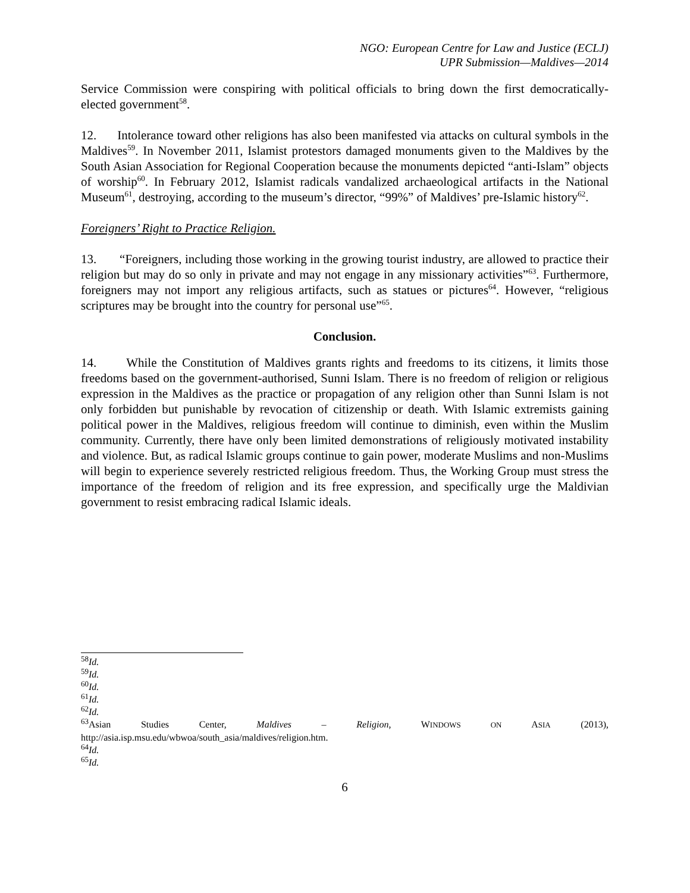NGO: European Centre for Law and Justice (ECLJ)
UPR Submission—Maldives—2014
Service Commission were conspiring with political officials to bring down the first democratically-elected government<sup>58</sup>.
12. Intolerance toward other religions has also been manifested via attacks on cultural symbols in the Maldives<sup>59</sup>. In November 2011, Islamist protestors damaged monuments given to the Maldives by the South Asian Association for Regional Cooperation because the monuments depicted “anti-Islam” objects of worship<sup>60</sup>. In February 2012, Islamist radicals vandalized archaeological artifacts in the National Museum<sup>61</sup>, destroying, according to the museum’s director, “99%” of Maldives’ pre-Islamic history<sup>62</sup>.
Foreigners’ Right to Practice Religion.
13. “Foreigners, including those working in the growing tourist industry, are allowed to practice their religion but may do so only in private and may not engage in any missionary activities”<sup>63</sup>. Furthermore, foreigners may not import any religious artifacts, such as statues or pictures<sup>64</sup>. However, “religious scriptures may be brought into the country for personal use”<sup>65</sup>.
Conclusion.
14. While the Constitution of Maldives grants rights and freedoms to its citizens, it limits those freedoms based on the government-authorised, Sunni Islam. There is no freedom of religion or religious expression in the Maldives as the practice or propagation of any religion other than Sunni Islam is not only forbidden but punishable by revocation of citizenship or death. With Islamic extremists gaining political power in the Maldives, religious freedom will continue to diminish, even within the Muslim community. Currently, there have only been limited demonstrations of religiously motivated instability and violence. But, as radical Islamic groups continue to gain power, moderate Muslims and non-Muslims will begin to experience severely restricted religious freedom. Thus, the Working Group must stress the importance of the freedom of religion and its free expression, and specifically urge the Maldivian government to resist embracing radical Islamic ideals.
<sup>58</sup> Id.
<sup>59</sup> Id.
<sup>60</sup> Id.
<sup>61</sup> Id.
<sup>62</sup> Id.
<sup>63</sup> Asian Studies Center, Maldives – Religion, WINDOWS ON ASIA (2013),
http://asia.isp.msu.edu/wbwoa/south_asia/maldives/religion.htm.
<sup>64</sup> Id.
<sup>65</sup> Id.
6